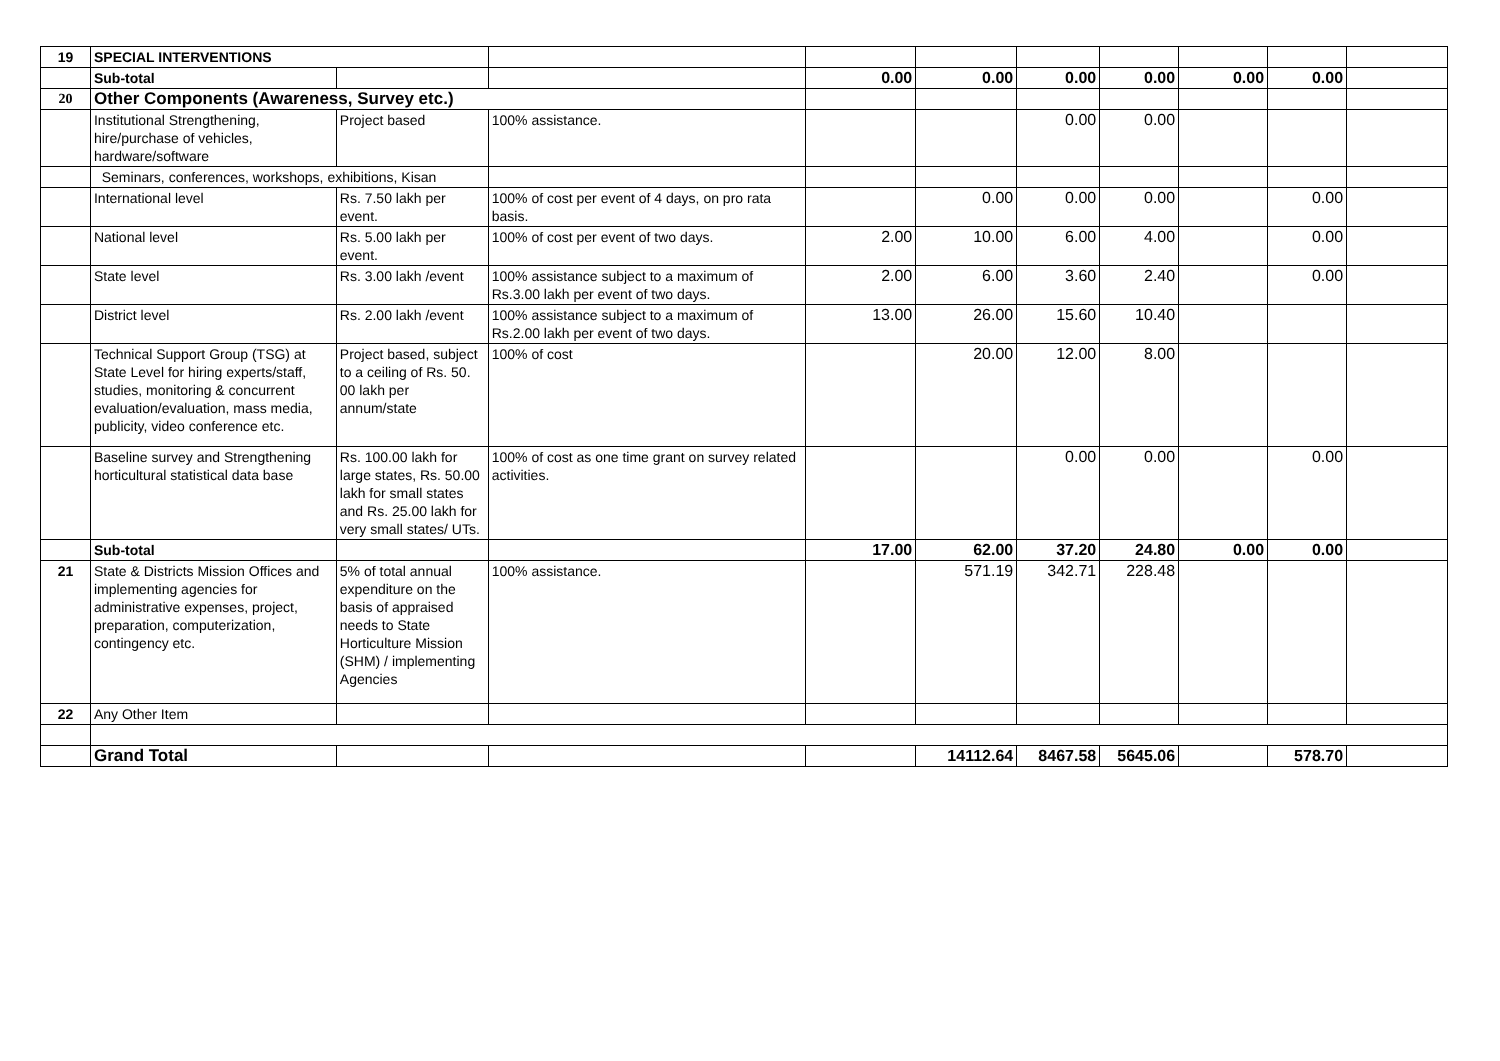| 19 | SPECIAL INTERVENTIONS | | | | | | | | | |
| | Sub-total | | | 0.00 | 0.00 | 0.00 | 0.00 | 0.00 | 0.00 | |
| 20 | Other Components (Awareness, Survey etc.) | | | | | | | | | |
| | Institutional Strengthening, hire/purchase of vehicles, hardware/software | Project based | 100% assistance. | | | 0.00 | 0.00 | | | |
| | Seminars, conferences, workshops, exhibitions, Kisan | | | | | | | | | |
| | International level | Rs. 7.50 lakh per event. | 100% of cost per event of 4 days, on pro rata basis. | | 0.00 | 0.00 | 0.00 | | 0.00 | |
| | National level | Rs. 5.00 lakh per event. | 100% of cost per event of two days. | 2.00 | 10.00 | 6.00 | 4.00 | | 0.00 | |
| | State level | Rs. 3.00 lakh /event | 100% assistance subject to a maximum of Rs.3.00 lakh per event of two days. | 2.00 | 6.00 | 3.60 | 2.40 | | 0.00 | |
| | District level | Rs. 2.00 lakh /event | 100% assistance subject to a maximum of Rs.2.00 lakh per event of two days. | 13.00 | 26.00 | 15.60 | 10.40 | | | |
| | Technical Support Group (TSG) at State Level for hiring experts/staff, studies, monitoring & concurrent evaluation/evaluation, mass media, publicity, video conference etc. | Project based, subject to a ceiling of Rs. 50. 00 lakh per annum/state | 100% of cost | | 20.00 | 12.00 | 8.00 | | | |
| | Baseline survey and Strengthening horticultural statistical data base | Rs. 100.00 lakh for large states, Rs. 50.00 lakh for small states and Rs. 25.00 lakh for very small states/ UTs. | 100% of cost as one time grant on survey related activities. | | | 0.00 | 0.00 | | 0.00 | |
| | Sub-total | | | 17.00 | 62.00 | 37.20 | 24.80 | 0.00 | 0.00 | |
| 21 | State & Districts Mission Offices and implementing agencies for administrative expenses, project, preparation, computerization, contingency etc. | 5% of total annual expenditure on the basis of appraised needs to State Horticulture Mission (SHM) / implementing Agencies | 100% assistance. | | 571.19 | 342.71 | 228.48 | | | |
| 22 | Any Other Item | | | | | | | | | |
| | Grand Total | | | | 14112.64 | 8467.58 | 5645.06 | | 578.70 | |